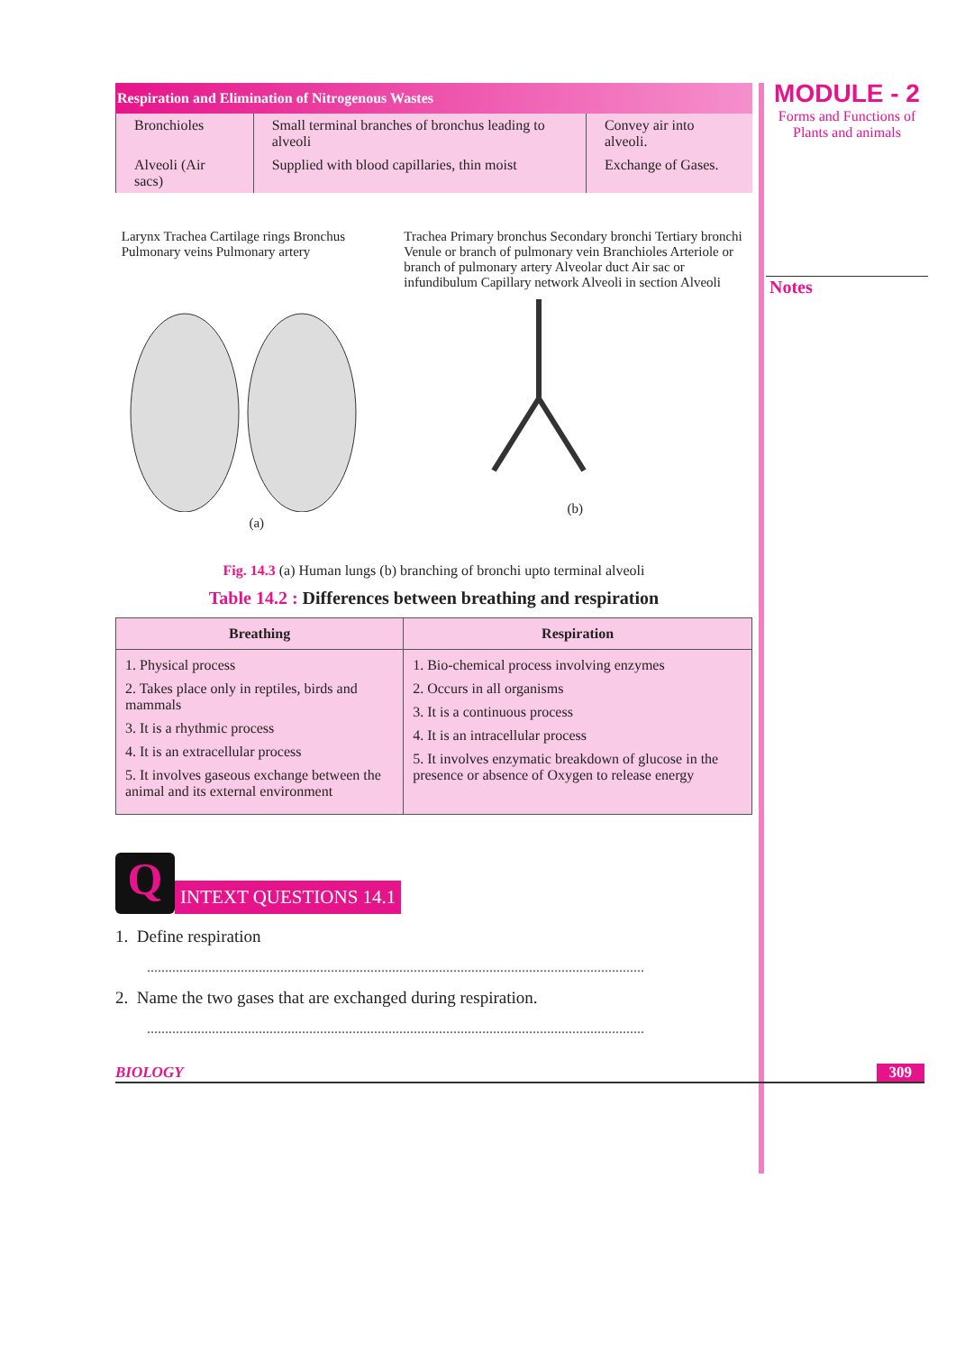Respiration and Elimination of Nitrogenous Wastes
| Bronchioles | Small terminal branches of bronchus leading to alveoli | Convey air into alveoli. |
| Alveoli (Air sacs) | Supplied with blood capillaries, thin moist | Exchange of Gases. |
Larynx Trachea Cartilage rings Bronchus Pulmonary veins Pulmonary artery
(a)
Trachea Primary bronchus Secondary bronchi Tertiary bronchi Venule or branch of pulmonary vein Branchioles Arteriole or branch of pulmonary artery Alveolar duct Air sac or infundibulum Capillary network Alveoli in section Alveoli
(b)
Fig. 14.3 (a) Human lungs (b) branching of bronchi upto terminal alveoli
Table 14.2 : Differences between breathing and respiration
| Breathing | Respiration |
| --- | --- |
| 1. Physical process 2. Takes place only in reptiles, birds and mammals 3. It is a rhythmic process 4. It is an extracellular process 5. It involves gaseous exchange between the animal and its external environment | 1. Bio-chemical process involving enzymes 2. Occurs in all organisms 3. It is a continuous process 4. It is an intracellular process 5. It involves enzymatic breakdown of glucose in the presence or absence of Oxygen to release energy |
Q
INTEXT QUESTIONS 14.1
1. Define respiration
..........................................................................................................................................
2. Name the two gases that are exchanged during respiration.
..........................................................................................................................................
BIOLOGY 309
MODULE - 2
Forms and Functions of Plants and animals
Notes